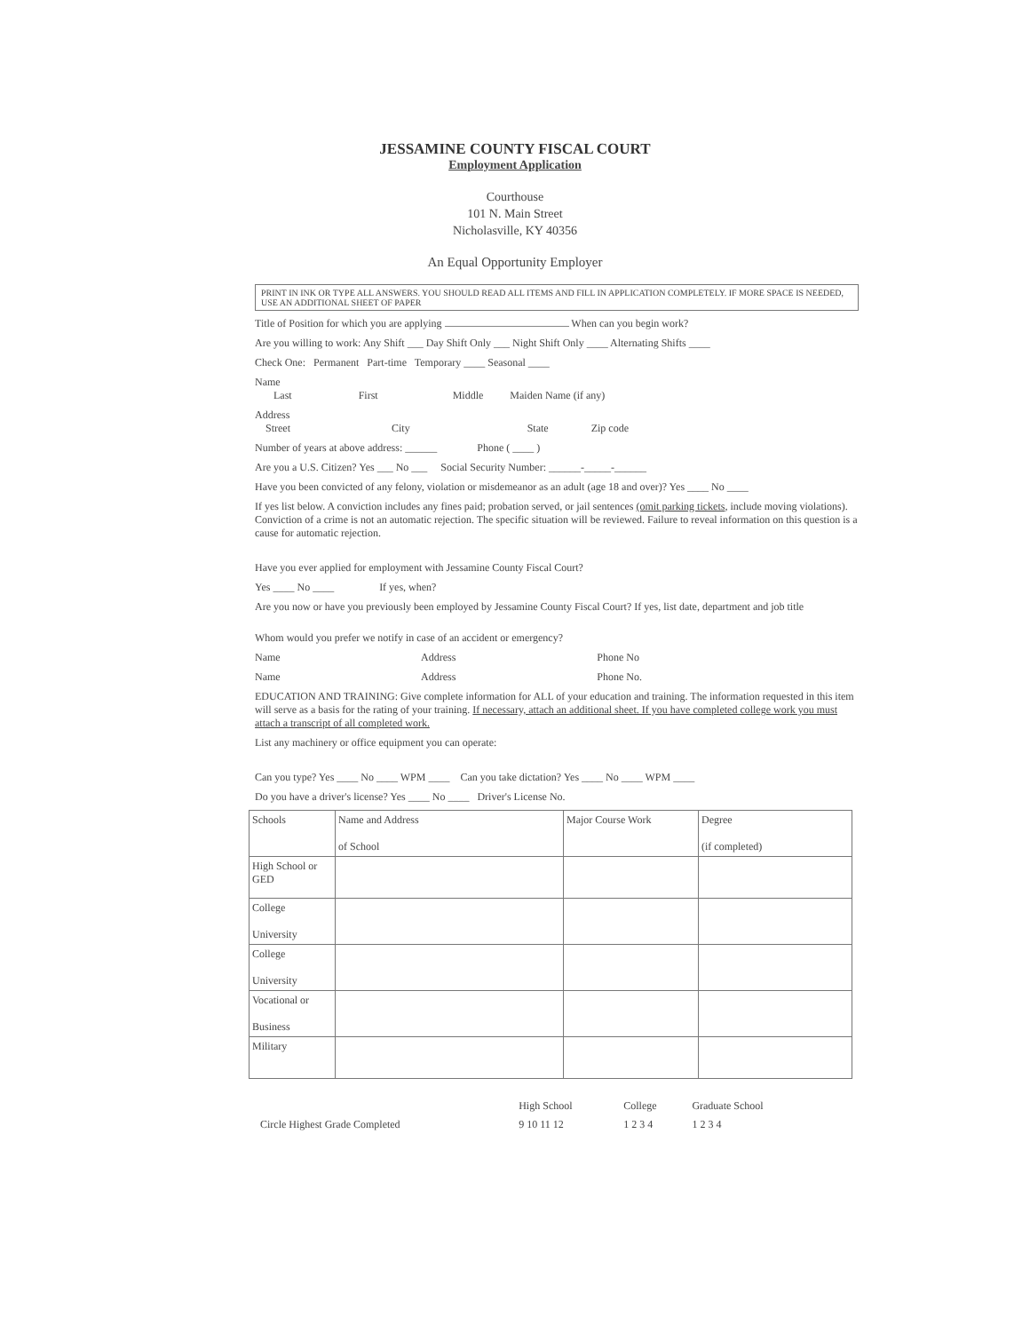JESSAMINE COUNTY FISCAL COURT
Employment Application
Courthouse
101 N. Main Street
Nicholasville, KY 40356
An Equal Opportunity Employer
PRINT IN INK OR TYPE ALL ANSWERS. YOU SHOULD READ ALL ITEMS AND FILL IN APPLICATION COMPLETELY. IF MORE SPACE IS NEEDED, USE AN ADDITIONAL SHEET OF PAPER
Title of Position for which you are applying When can you begin work?
Are you willing to work: Any Shift ___ Day Shift Only ___ Night Shift Only ____ Alternating Shifts ____
Check One: Permanent Part-time Temporary ____ Seasonal ____
Name
Last First Middle Maiden Name (if any)
Address
Street City State Zip code
Number of years at above address: ______ Phone ( ____ )
Are you a U.S. Citizen? Yes ___ No ___ Social Security Number: ______-_____-______
Have you been convicted of any felony, violation or misdemeanor as an adult (age 18 and over)? Yes ____ No ____
If yes list below. A conviction includes any fines paid; probation served, or jail sentences (omit parking tickets, include moving violations). Conviction of a crime is not an automatic rejection. The specific situation will be reviewed. Failure to reveal information on this question is a cause for automatic rejection.
Have you ever applied for employment with Jessamine County Fiscal Court?
Yes ____ No ____ If yes, when?
Are you now or have you previously been employed by Jessamine County Fiscal Court? If yes, list date, department and job title
Whom would you prefer we notify in case of an accident or emergency?
Name Address Phone No
Name Address Phone No.
EDUCATION AND TRAINING: Give complete information for ALL of your education and training. The information requested in this item will serve as a basis for the rating of your training. If necessary, attach an additional sheet. If you have completed college work you must attach a transcript of all completed work.
List any machinery or office equipment you can operate:
Can you type? Yes ____ No ____ WPM ____ Can you take dictation? Yes ____ No ____ WPM ____
Do you have a driver's license? Yes ____ No ____ Driver's License No.
| Schools | Name and Address of School | Major Course Work | Degree (if completed) |
| High School or GED | | | |
| College University | | | |
| College University | | | |
| Vocational or Business | | | |
| Military | | | |
| | High School | College | Graduate School |
| Circle Highest Grade Completed | 9 10 11 12 | 1 2 3 4 | 1 2 3 4 |